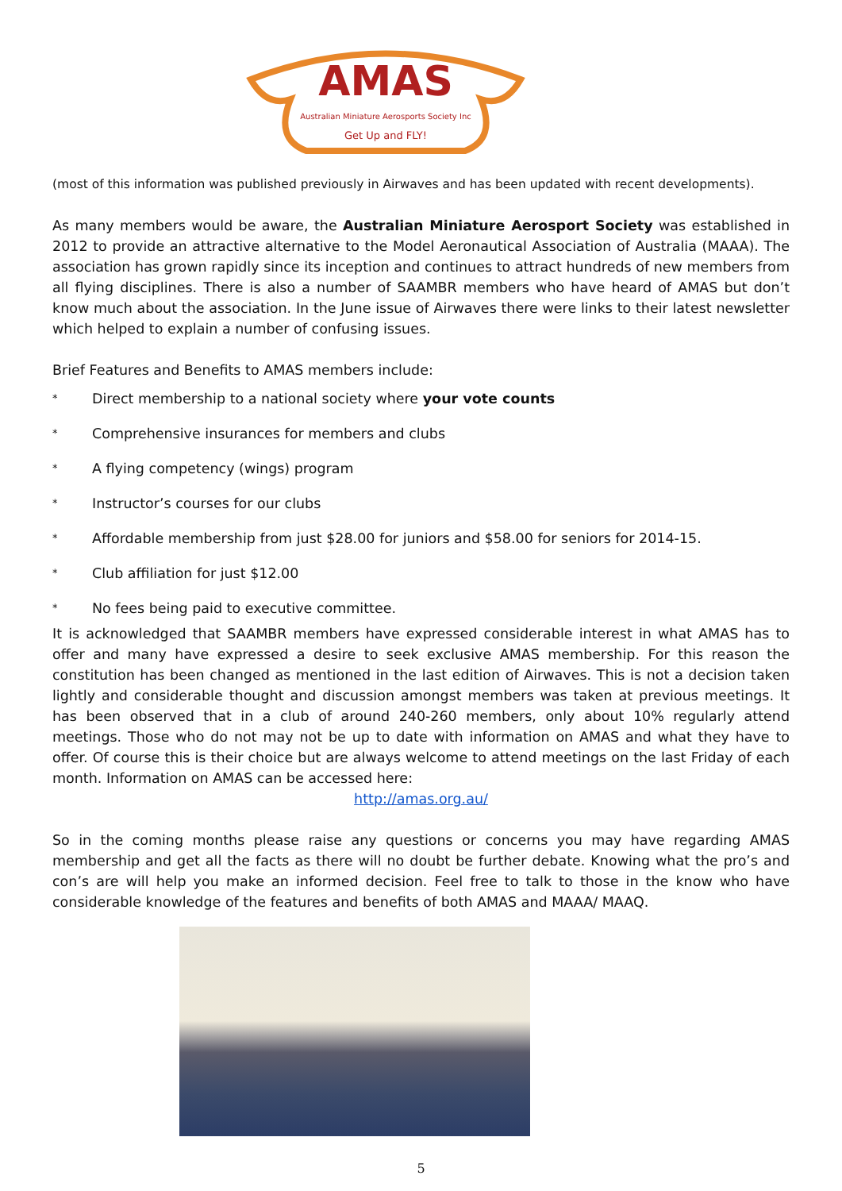AMAS
Australian Miniature Aerosports Society Inc
Get Up and FLY!
(most of this information was published previously in Airwaves and has been updated with recent developments).
As many members would be aware, the Australian Miniature Aerosport Society was established in 2012 to provide an attractive alternative to the Model Aeronautical Association of Australia (MAAA). The association has grown rapidly since its inception and continues to attract hundreds of new members from all flying disciplines. There is also a number of SAAMBR members who have heard of AMAS but don’t know much about the association. In the June issue of Airwaves there were links to their latest newsletter which helped to explain a number of confusing issues.
Brief Features and Benefits to AMAS members include:
* Direct membership to a national society where your vote counts
* Comprehensive insurances for members and clubs
* A flying competency (wings) program
* Instructor’s courses for our clubs
* Affordable membership from just $28.00 for juniors and $58.00 for seniors for 2014-15.
* Club affiliation for just $12.00
* No fees being paid to executive committee.
It is acknowledged that SAAMBR members have expressed considerable interest in what AMAS has to offer and many have expressed a desire to seek exclusive AMAS membership. For this reason the constitution has been changed as mentioned in the last edition of Airwaves. This is not a decision taken lightly and considerable thought and discussion amongst members was taken at previous meetings. It has been observed that in a club of around 240-260 members, only about 10% regularly attend meetings. Those who do not may not be up to date with information on AMAS and what they have to offer. Of course this is their choice but are always welcome to attend meetings on the last Friday of each month. Information on AMAS can be accessed here:
http://amas.org.au/
So in the coming months please raise any questions or concerns you may have regarding AMAS membership and get all the facts as there will no doubt be further debate. Knowing what the pro’s and con’s are will help you make an informed decision. Feel free to talk to those in the know who have considerable knowledge of the features and benefits of both AMAS and MAAA/ MAAQ.
5